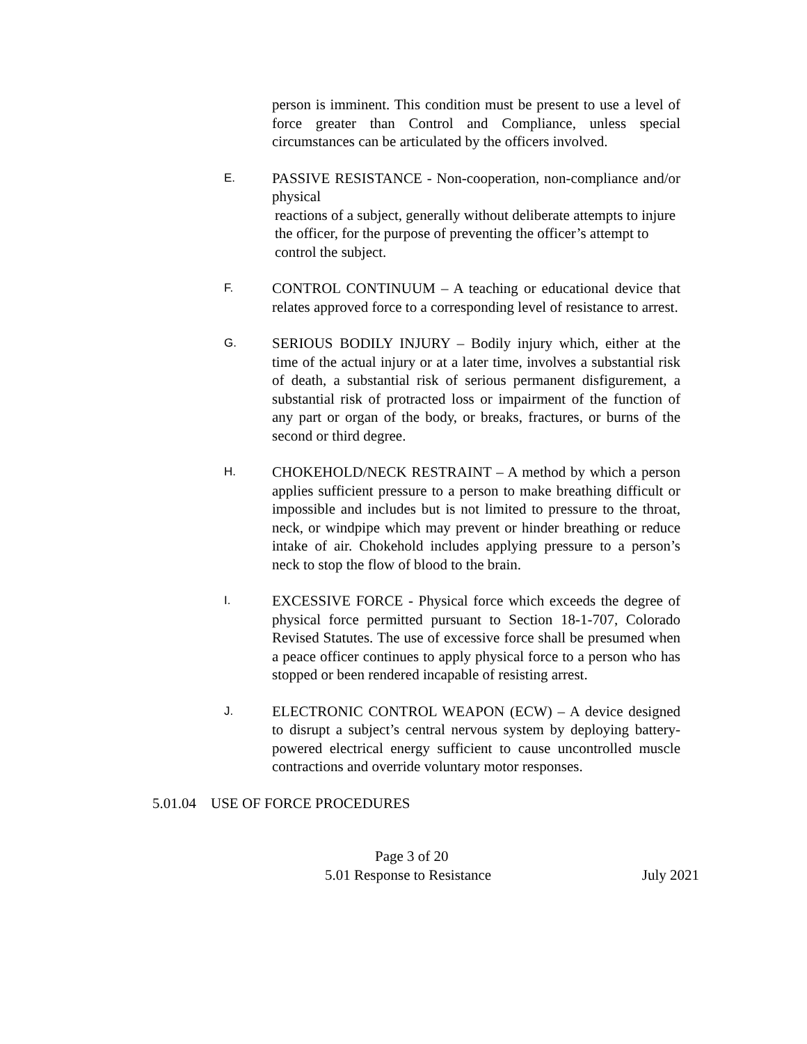person is imminent. This condition must be present to use a level of force greater than Control and Compliance, unless special circumstances can be articulated by the officers involved.
E.
PASSIVE RESISTANCE - Non-cooperation, non-compliance and/or physical
reactions of a subject, generally without deliberate attempts to injure the officer, for the purpose of preventing the officer’s attempt to control the subject.
F.
CONTROL CONTINUUM – A teaching or educational device that relates approved force to a corresponding level of resistance to arrest.
G.
SERIOUS BODILY INJURY – Bodily injury which, either at the time of the actual injury or at a later time, involves a substantial risk of death, a substantial risk of serious permanent disfigurement, a substantial risk of protracted loss or impairment of the function of any part or organ of the body, or breaks, fractures, or burns of the second or third degree.
H.
CHOKEHOLD/NECK RESTRAINT – A method by which a person applies sufficient pressure to a person to make breathing difficult or impossible and includes but is not limited to pressure to the throat, neck, or windpipe which may prevent or hinder breathing or reduce intake of air. Chokehold includes applying pressure to a person’s neck to stop the flow of blood to the brain.
I.
EXCESSIVE FORCE - Physical force which exceeds the degree of physical force permitted pursuant to Section 18-1-707, Colorado Revised Statutes. The use of excessive force shall be presumed when a peace officer continues to apply physical force to a person who has stopped or been rendered incapable of resisting arrest.
J.
ELECTRONIC CONTROL WEAPON (ECW) – A device designed to disrupt a subject’s central nervous system by deploying battery-powered electrical energy sufficient to cause uncontrolled muscle contractions and override voluntary motor responses.
5.01.04 USE OF FORCE PROCEDURES
Page 3 of 20
5.01 Response to Resistance July 2021